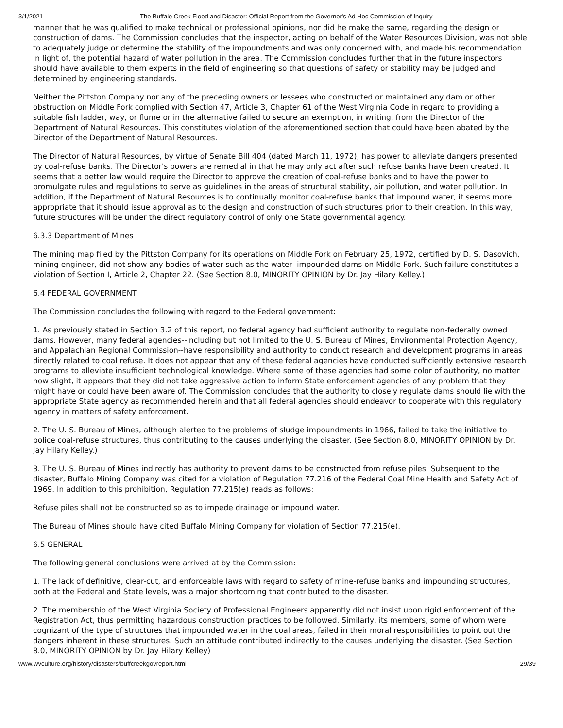3/1/2021 The Buffalo Creek Flood and Disaster: Official Report from the Governor's Ad Hoc Commission of Inquiry
manner that he was qualified to make technical or professional opinions, nor did he make the same, regarding the design or construction of dams. The Commission concludes that the inspector, acting on behalf of the Water Resources Division, was not able to adequately judge or determine the stability of the impoundments and was only concerned with, and made his recommendation in light of, the potential hazard of water pollution in the area. The Commission concludes further that in the future inspectors should have available to them experts in the field of engineering so that questions of safety or stability may be judged and determined by engineering standards.
Neither the Pittston Company nor any of the preceding owners or lessees who constructed or maintained any dam or other obstruction on Middle Fork complied with Section 47, Article 3, Chapter 61 of the West Virginia Code in regard to providing a suitable fish ladder, way, or flume or in the alternative failed to secure an exemption, in writing, from the Director of the Department of Natural Resources. This constitutes violation of the aforementioned section that could have been abated by the Director of the Department of Natural Resources.
The Director of Natural Resources, by virtue of Senate Bill 404 (dated March 11, 1972), has power to alleviate dangers presented by coal-refuse banks. The Director's powers are remedial in that he may only act after such refuse banks have been created. It seems that a better law would require the Director to approve the creation of coal-refuse banks and to have the power to promulgate rules and regulations to serve as guidelines in the areas of structural stability, air pollution, and water pollution. In addition, if the Department of Natural Resources is to continually monitor coal-refuse banks that impound water, it seems more appropriate that it should issue approval as to the design and construction of such structures prior to their creation. In this way, future structures will be under the direct regulatory control of only one State governmental agency.
6.3.3 Department of Mines
The mining map filed by the Pittston Company for its operations on Middle Fork on February 25, 1972, certified by D. S. Dasovich, mining engineer, did not show any bodies of water such as the water- impounded dams on Middle Fork. Such failure constitutes a violation of Section I, Article 2, Chapter 22. (See Section 8.0, MINORITY OPINION by Dr. Jay Hilary Kelley.)
6.4 FEDERAL GOVERNMENT
The Commission concludes the following with regard to the Federal government:
1. As previously stated in Section 3.2 of this report, no federal agency had sufficient authority to regulate non-federally owned dams. However, many federal agencies--including but not limited to the U. S. Bureau of Mines, Environmental Protection Agency, and Appalachian Regional Commission--have responsibility and authority to conduct research and development programs in areas directly related to coal refuse. It does not appear that any of these federal agencies have conducted sufficiently extensive research programs to alleviate insufficient technological knowledge. Where some of these agencies had some color of authority, no matter how slight, it appears that they did not take aggressive action to inform State enforcement agencies of any problem that they might have or could have been aware of. The Commission concludes that the authority to closely regulate dams should lie with the appropriate State agency as recommended herein and that all federal agencies should endeavor to cooperate with this regulatory agency in matters of safety enforcement.
2. The U. S. Bureau of Mines, although alerted to the problems of sludge impoundments in 1966, failed to take the initiative to police coal-refuse structures, thus contributing to the causes underlying the disaster. (See Section 8.0, MINORITY OPINION by Dr. Jay Hilary Kelley.)
3. The U. S. Bureau of Mines indirectly has authority to prevent dams to be constructed from refuse piles. Subsequent to the disaster, Buffalo Mining Company was cited for a violation of Regulation 77.216 of the Federal Coal Mine Health and Safety Act of 1969. In addition to this prohibition, Regulation 77.215(e) reads as follows:
Refuse piles shall not be constructed so as to impede drainage or impound water.
The Bureau of Mines should have cited Buffalo Mining Company for violation of Section 77.215(e).
6.5 GENERAL
The following general conclusions were arrived at by the Commission:
1. The lack of definitive, clear-cut, and enforceable laws with regard to safety of mine-refuse banks and impounding structures, both at the Federal and State levels, was a major shortcoming that contributed to the disaster.
2. The membership of the West Virginia Society of Professional Engineers apparently did not insist upon rigid enforcement of the Registration Act, thus permitting hazardous construction practices to be followed. Similarly, its members, some of whom were cognizant of the type of structures that impounded water in the coal areas, failed in their moral responsibilities to point out the dangers inherent in these structures. Such an attitude contributed indirectly to the causes underlying the disaster. (See Section 8.0, MINORITY OPINION by Dr. Jay Hilary Kelley)
www.wvculture.org/history/disasters/buffcreekgovreport.html 29/39